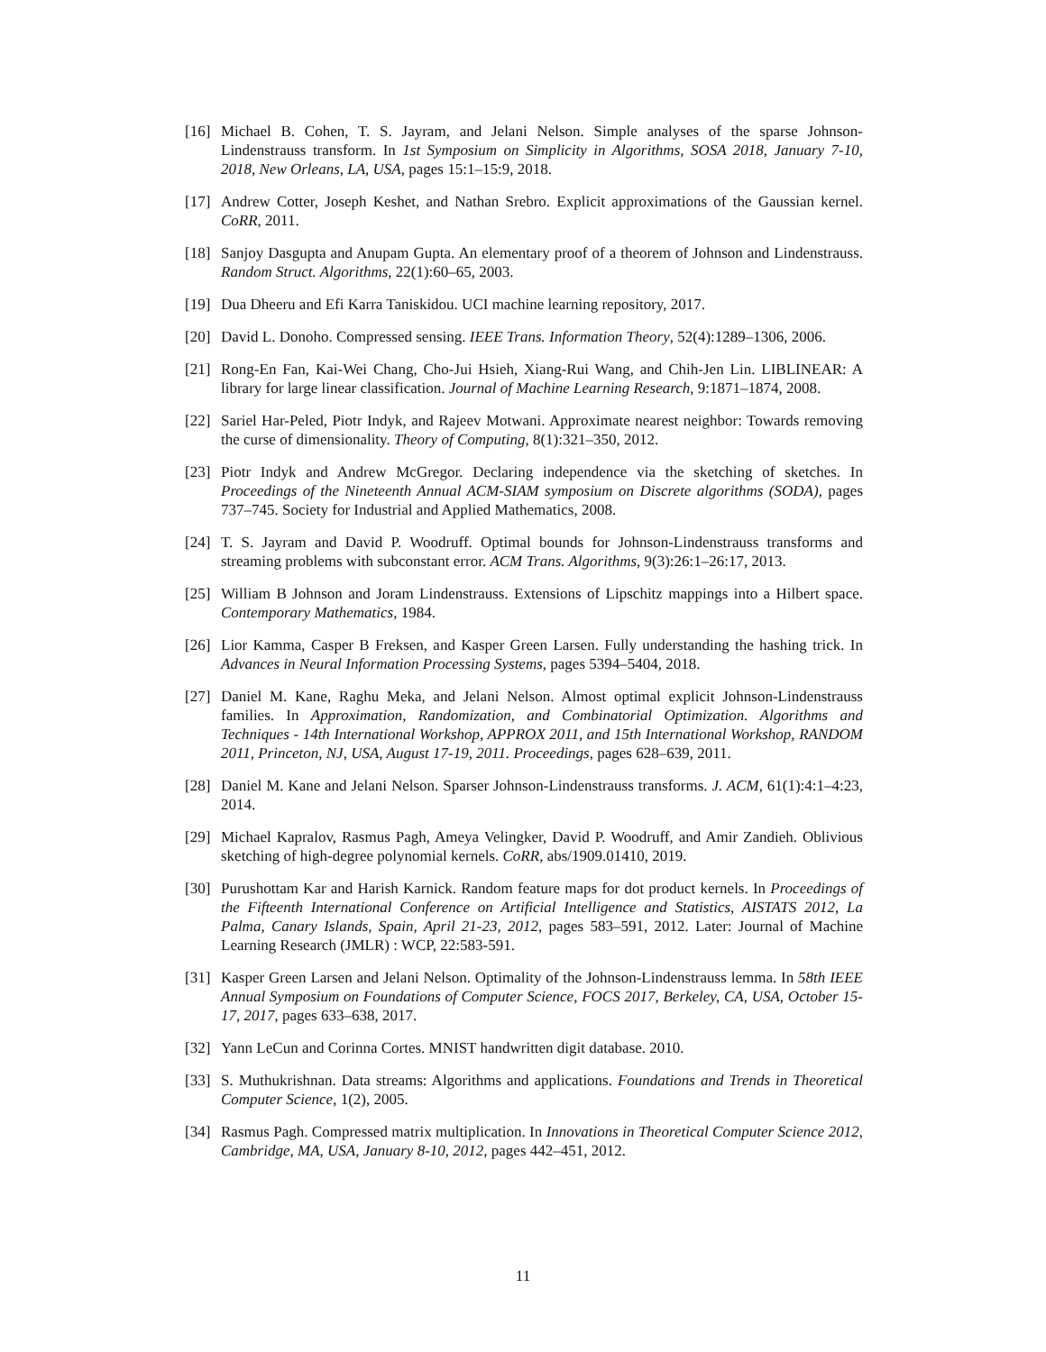[16]
Michael B. Cohen, T. S. Jayram, and Jelani Nelson. Simple analyses of the sparse Johnson-Lindenstrauss transform. In 1st Symposium on Simplicity in Algorithms, SOSA 2018, January 7-10, 2018, New Orleans, LA, USA, pages 15:1–15:9, 2018.
[17]
Andrew Cotter, Joseph Keshet, and Nathan Srebro. Explicit approximations of the Gaussian kernel. CoRR, 2011.
[18]
Sanjoy Dasgupta and Anupam Gupta. An elementary proof of a theorem of Johnson and Lindenstrauss. Random Struct. Algorithms, 22(1):60–65, 2003.
[19]
Dua Dheeru and Efi Karra Taniskidou. UCI machine learning repository, 2017.
[20]
David L. Donoho. Compressed sensing. IEEE Trans. Information Theory, 52(4):1289–1306, 2006.
[21]
Rong-En Fan, Kai-Wei Chang, Cho-Jui Hsieh, Xiang-Rui Wang, and Chih-Jen Lin. LIBLINEAR: A library for large linear classification. Journal of Machine Learning Research, 9:1871–1874, 2008.
[22]
Sariel Har-Peled, Piotr Indyk, and Rajeev Motwani. Approximate nearest neighbor: Towards removing the curse of dimensionality. Theory of Computing, 8(1):321–350, 2012.
[23]
Piotr Indyk and Andrew McGregor. Declaring independence via the sketching of sketches. In Proceedings of the Nineteenth Annual ACM-SIAM symposium on Discrete algorithms (SODA), pages 737–745. Society for Industrial and Applied Mathematics, 2008.
[24]
T. S. Jayram and David P. Woodruff. Optimal bounds for Johnson-Lindenstrauss transforms and streaming problems with subconstant error. ACM Trans. Algorithms, 9(3):26:1–26:17, 2013.
[25]
William B Johnson and Joram Lindenstrauss. Extensions of Lipschitz mappings into a Hilbert space. Contemporary Mathematics, 1984.
[26]
Lior Kamma, Casper B Freksen, and Kasper Green Larsen. Fully understanding the hashing trick. In Advances in Neural Information Processing Systems, pages 5394–5404, 2018.
[27]
Daniel M. Kane, Raghu Meka, and Jelani Nelson. Almost optimal explicit Johnson-Lindenstrauss families. In Approximation, Randomization, and Combinatorial Optimization. Algorithms and Techniques - 14th International Workshop, APPROX 2011, and 15th International Workshop, RANDOM 2011, Princeton, NJ, USA, August 17-19, 2011. Proceedings, pages 628–639, 2011.
[28]
Daniel M. Kane and Jelani Nelson. Sparser Johnson-Lindenstrauss transforms. J. ACM, 61(1):4:1–4:23, 2014.
[29]
Michael Kapralov, Rasmus Pagh, Ameya Velingker, David P. Woodruff, and Amir Zandieh. Oblivious sketching of high-degree polynomial kernels. CoRR, abs/1909.01410, 2019.
[30]
Purushottam Kar and Harish Karnick. Random feature maps for dot product kernels. In Proceedings of the Fifteenth International Conference on Artificial Intelligence and Statistics, AISTATS 2012, La Palma, Canary Islands, Spain, April 21-23, 2012, pages 583–591, 2012. Later: Journal of Machine Learning Research (JMLR) : WCP, 22:583-591.
[31]
Kasper Green Larsen and Jelani Nelson. Optimality of the Johnson-Lindenstrauss lemma. In 58th IEEE Annual Symposium on Foundations of Computer Science, FOCS 2017, Berkeley, CA, USA, October 15-17, 2017, pages 633–638, 2017.
[32]
Yann LeCun and Corinna Cortes. MNIST handwritten digit database. 2010.
[33]
S. Muthukrishnan. Data streams: Algorithms and applications. Foundations and Trends in Theoretical Computer Science, 1(2), 2005.
[34]
Rasmus Pagh. Compressed matrix multiplication. In Innovations in Theoretical Computer Science 2012, Cambridge, MA, USA, January 8-10, 2012, pages 442–451, 2012.
11